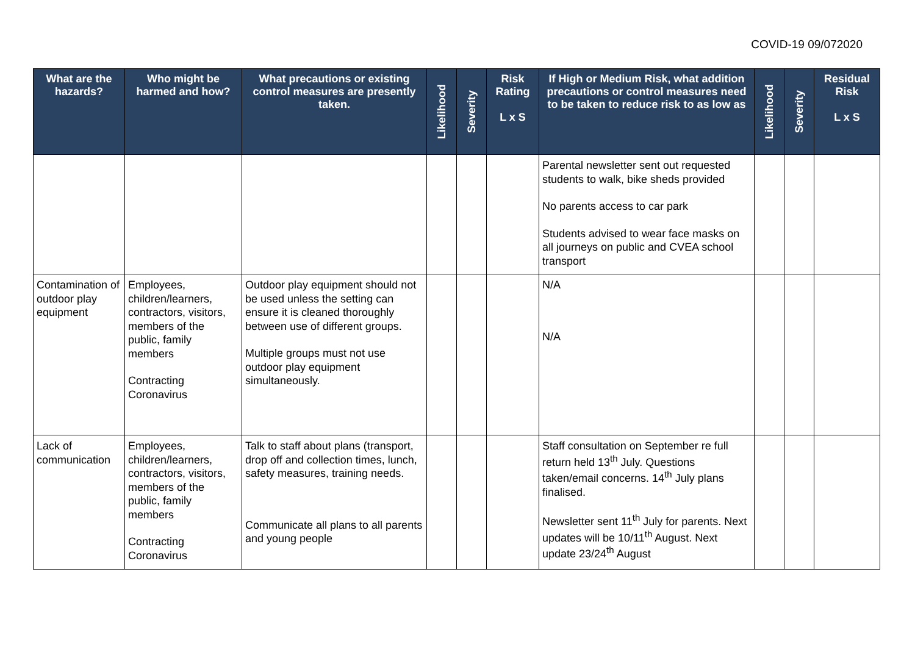COVID-19 09/072020
| What are the hazards? | Who might be harmed and how? | What precautions or existing control measures are presently taken. | Likelihood | Severity | Risk Rating L x S | If High or Medium Risk, what addition precautions or control measures need to be taken to reduce risk to as low as | Likelihood | Severity | Residual Risk L x S |
| --- | --- | --- | --- | --- | --- | --- | --- | --- | --- |
| | | | | | | Parental newsletter sent out requested students to walk, bike sheds provided No parents access to car park Students advised to wear face masks on all journeys on public and CVEA school transport | | | |
| Contamination of outdoor play equipment | Employees, children/learners, contractors, visitors, members of the public, family members Contracting Coronavirus | Outdoor play equipment should not be used unless the setting can ensure it is cleaned thoroughly between use of different groups. Multiple groups must not use outdoor play equipment simultaneously. | | | | N/A N/A | | | |
| Lack of communication | Employees, children/learners, contractors, visitors, members of the public, family members Contracting Coronavirus | Talk to staff about plans (transport, drop off and collection times, lunch, safety measures, training needs. Communicate all plans to all parents and young people | | | | Staff consultation on September re full return held 13<sup>th</sup> July. Questions taken/email concerns. 14<sup>th</sup> July plans finalised. Newsletter sent 11<sup>th</sup> July for parents. Next updates will be 10/11<sup>th</sup> August. Next update 23/24<sup>th</sup> August | | | |